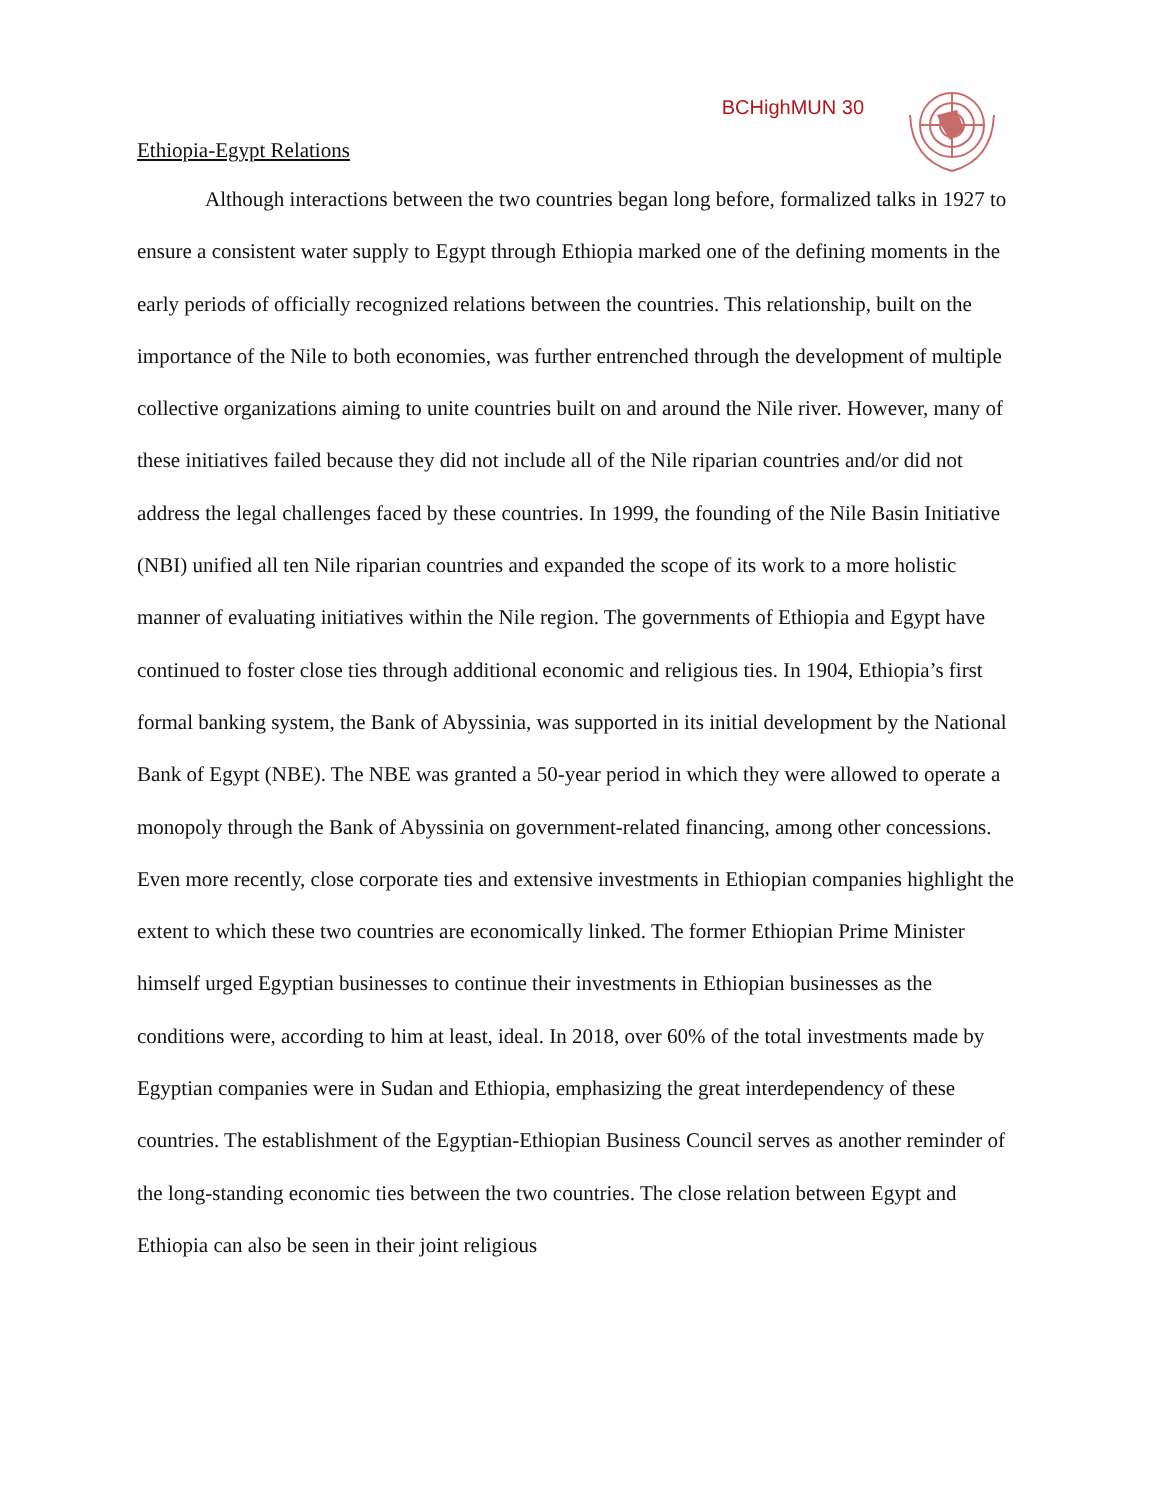BCHighMUN 30
Ethiopia-Egypt Relations
Although interactions between the two countries began long before, formalized talks in 1927 to ensure a consistent water supply to Egypt through Ethiopia marked one of the defining moments in the early periods of officially recognized relations between the countries. This relationship, built on the importance of the Nile to both economies, was further entrenched through the development of multiple collective organizations aiming to unite countries built on and around the Nile river. However, many of these initiatives failed because they did not include all of the Nile riparian countries and/or did not address the legal challenges faced by these countries. In 1999, the founding of the Nile Basin Initiative (NBI) unified all ten Nile riparian countries and expanded the scope of its work to a more holistic manner of evaluating initiatives within the Nile region. The governments of Ethiopia and Egypt have continued to foster close ties through additional economic and religious ties. In 1904, Ethiopia’s first formal banking system, the Bank of Abyssinia, was supported in its initial development by the National Bank of Egypt (NBE). The NBE was granted a 50-year period in which they were allowed to operate a monopoly through the Bank of Abyssinia on government-related financing, among other concessions. Even more recently, close corporate ties and extensive investments in Ethiopian companies highlight the extent to which these two countries are economically linked. The former Ethiopian Prime Minister himself urged Egyptian businesses to continue their investments in Ethiopian businesses as the conditions were, according to him at least, ideal. In 2018, over 60% of the total investments made by Egyptian companies were in Sudan and Ethiopia, emphasizing the great interdependency of these countries. The establishment of the Egyptian-Ethiopian Business Council serves as another reminder of the long-standing economic ties between the two countries. The close relation between Egypt and Ethiopia can also be seen in their joint religious